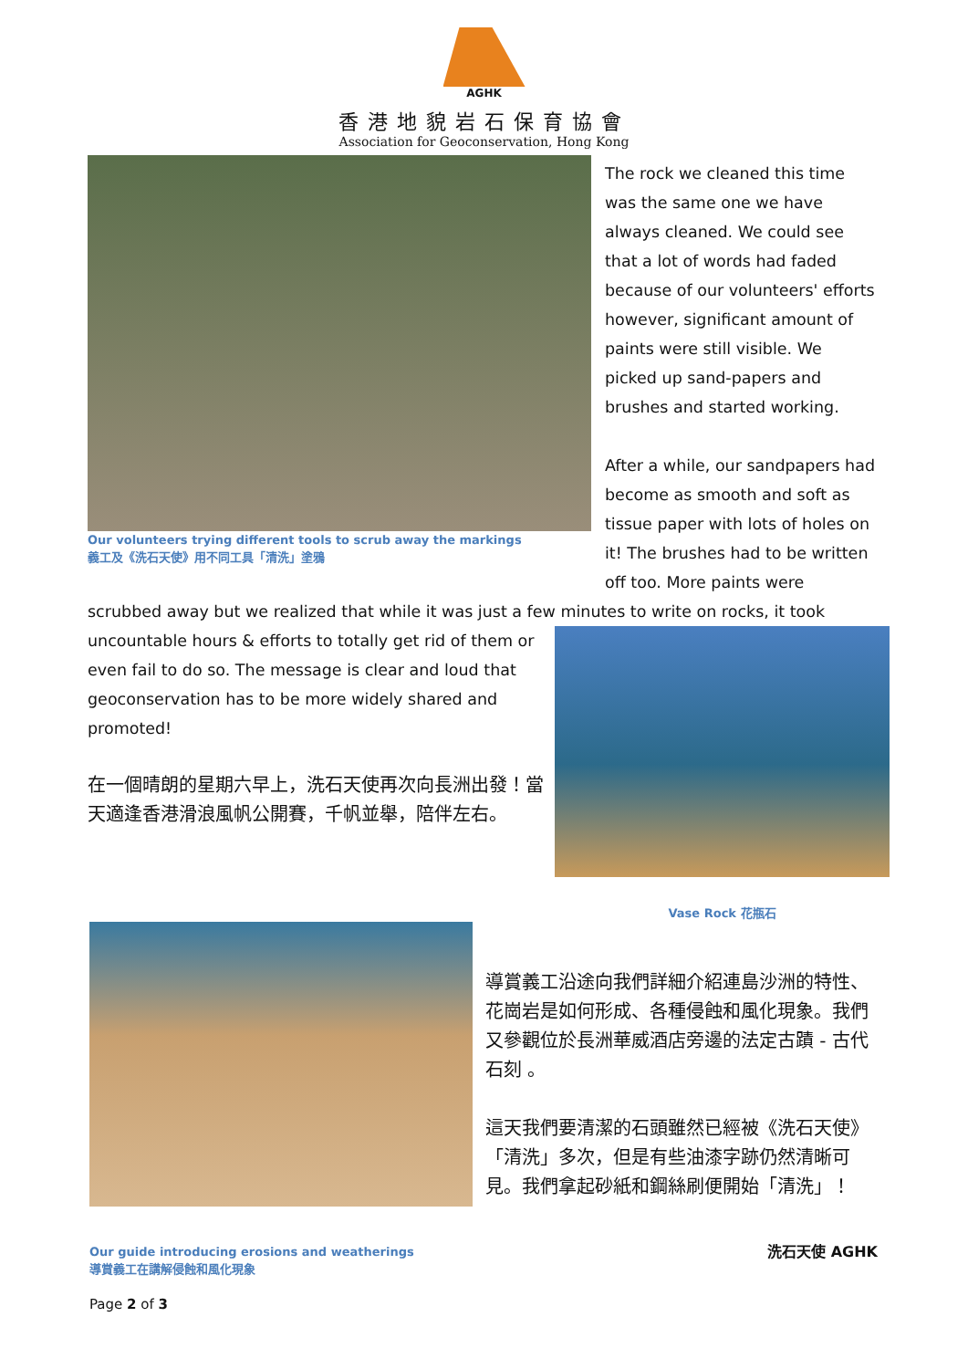AGHK
香港地貌岩石保育協會
Association for Geoconservation, Hong Kong
Our volunteers trying different tools to scrub away the markings
義工及《洗石天使》用不同工具「清洗」塗鴉
The rock we cleaned this time was the same one we have always cleaned. We could see that a lot of words had faded because of our volunteers' efforts however, significant amount of paints were still visible. We picked up sand-papers and brushes and started working.
After a while, our sandpapers had become as smooth and soft as tissue paper with lots of holes on it! The brushes had to be written off too. More paints were
scrubbed away but we realized that while it was just a few minutes to write on rocks, it took
uncountable hours & efforts to totally get rid of them or even fail to do so. The message is clear and loud that geoconservation has to be more widely shared and promoted!
在一個晴朗的星期六早上，洗石天使再次向長洲出發！當天適逢香港滑浪風帆公開賽，千帆並舉，陪伴左右。
Vase Rock 花瓶石
Our guide introducing erosions and weatherings
導賞義工在講解侵蝕和風化現象
Page 2 of 3
導賞義工沿途向我們詳細介紹連島沙洲的特性、花崗岩是如何形成、各種侵蝕和風化現象。我們又參觀位於長洲華威酒店旁邊的法定古蹟 - 古代石刻 。
這天我們要清潔的石頭雖然已經被《洗石天使》「清洗」多次，但是有些油漆字跡仍然清晰可見。我們拿起砂紙和鋼絲刷便開始「清洗」！
洗石天使 AGHK